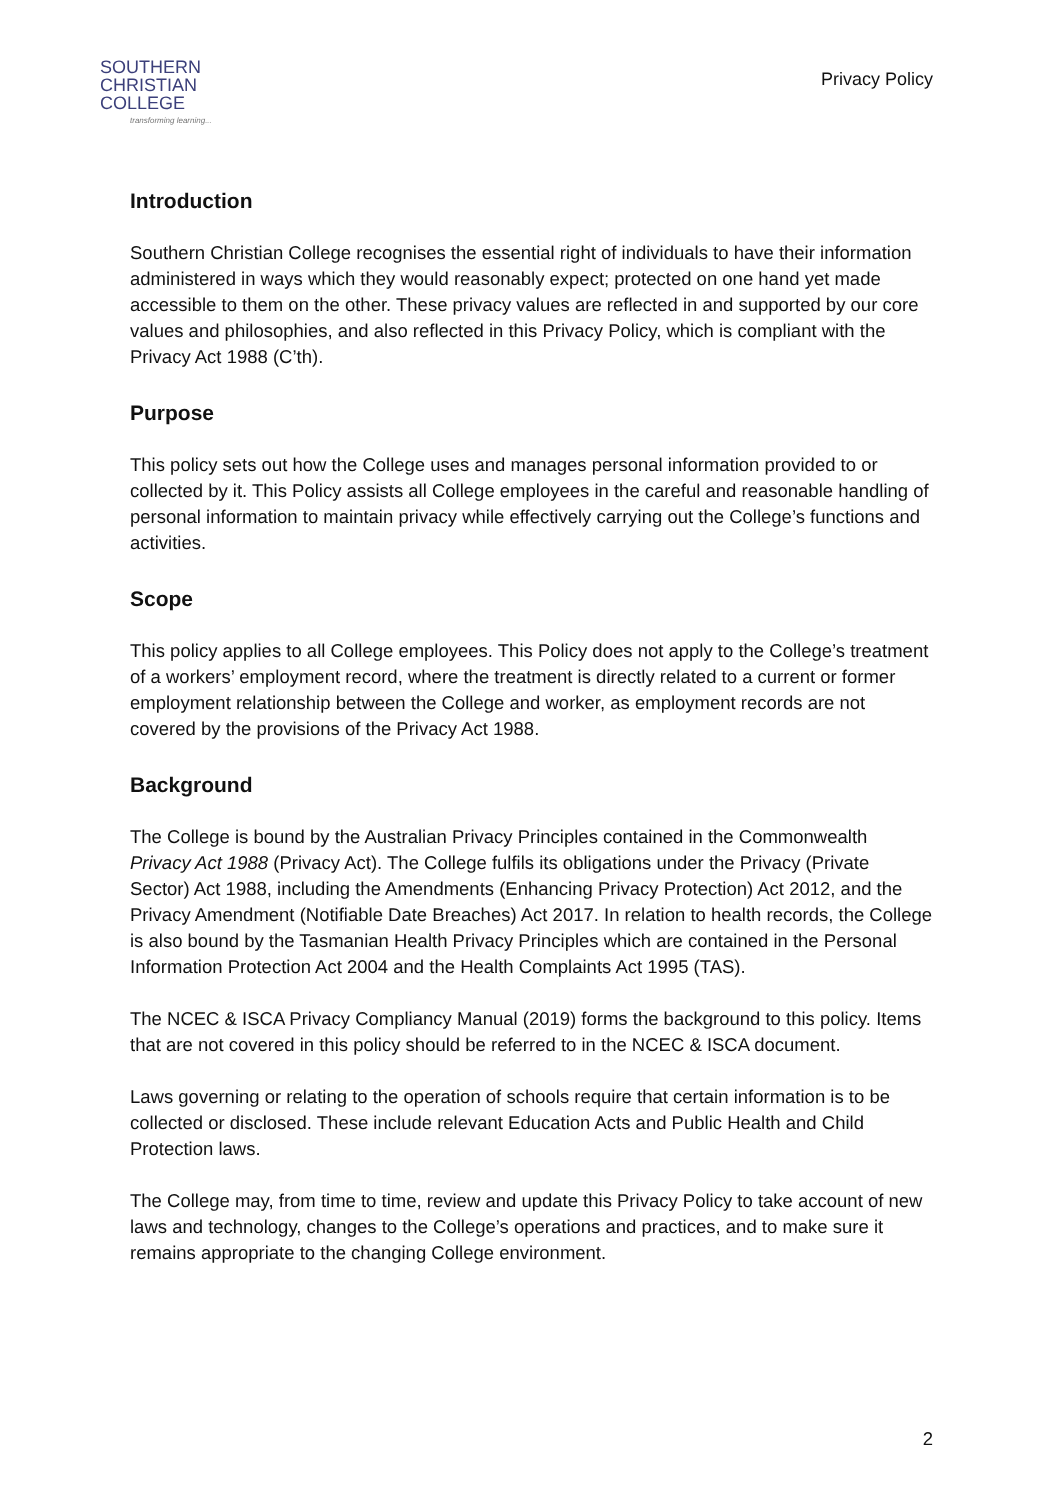SOUTHERN
CHRISTIAN
COLLEGE
transforming learning...
Privacy Policy
Introduction
Southern Christian College recognises the essential right of individuals to have their information administered in ways which they would reasonably expect; protected on one hand yet made accessible to them on the other. These privacy values are reflected in and supported by our core values and philosophies, and also reflected in this Privacy Policy, which is compliant with the Privacy Act 1988 (C’th).
Purpose
This policy sets out how the College uses and manages personal information provided to or collected by it. This Policy assists all College employees in the careful and reasonable handling of personal information to maintain privacy while effectively carrying out the College’s functions and activities.
Scope
This policy applies to all College employees. This Policy does not apply to the College’s treatment of a workers’ employment record, where the treatment is directly related to a current or former employment relationship between the College and worker, as employment records are not covered by the provisions of the Privacy Act 1988.
Background
The College is bound by the Australian Privacy Principles contained in the Commonwealth Privacy Act 1988 (Privacy Act). The College fulfils its obligations under the Privacy (Private Sector) Act 1988, including the Amendments (Enhancing Privacy Protection) Act 2012, and the Privacy Amendment (Notifiable Date Breaches) Act 2017. In relation to health records, the College is also bound by the Tasmanian Health Privacy Principles which are contained in the Personal Information Protection Act 2004 and the Health Complaints Act 1995 (TAS).
The NCEC & ISCA Privacy Compliancy Manual (2019) forms the background to this policy. Items that are not covered in this policy should be referred to in the NCEC & ISCA document.
Laws governing or relating to the operation of schools require that certain information is to be collected or disclosed. These include relevant Education Acts and Public Health and Child Protection laws.
The College may, from time to time, review and update this Privacy Policy to take account of new laws and technology, changes to the College’s operations and practices, and to make sure it remains appropriate to the changing College environment.
2